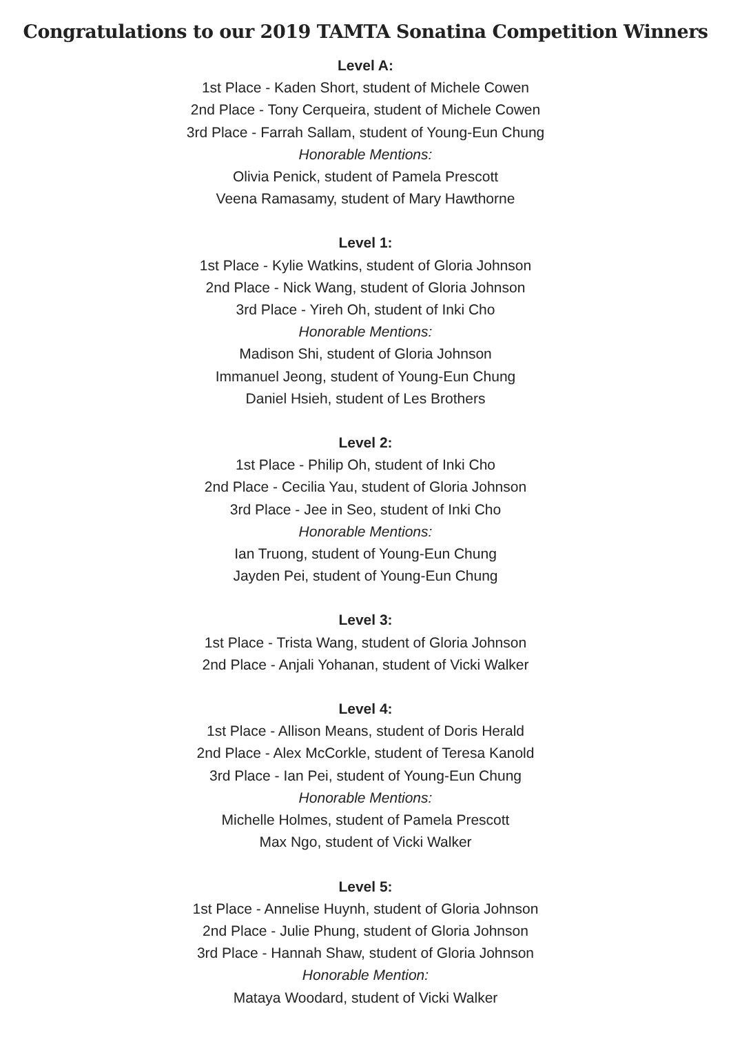Congratulations to our 2019 TAMTA Sonatina Competition Winners
Level A:
1st Place - Kaden Short, student of Michele Cowen
2nd Place - Tony Cerqueira, student of Michele Cowen
3rd Place - Farrah Sallam, student of Young-Eun Chung
Honorable Mentions:
Olivia Penick, student of Pamela Prescott
Veena Ramasamy, student of Mary Hawthorne
Level 1:
1st Place - Kylie Watkins, student of Gloria Johnson
2nd Place - Nick Wang, student of Gloria Johnson
3rd Place - Yireh Oh, student of Inki Cho
Honorable Mentions:
Madison Shi, student of Gloria Johnson
Immanuel Jeong, student of Young-Eun Chung
Daniel Hsieh, student of Les Brothers
Level 2:
1st Place - Philip Oh, student of Inki Cho
2nd Place - Cecilia Yau, student of Gloria Johnson
3rd Place - Jee in Seo, student of Inki Cho
Honorable Mentions:
Ian Truong, student of Young-Eun Chung
Jayden Pei, student of Young-Eun Chung
Level 3:
1st Place - Trista Wang, student of Gloria Johnson
2nd Place - Anjali Yohanan, student of Vicki Walker
Level 4:
1st Place - Allison Means, student of Doris Herald
2nd Place - Alex McCorkle, student of Teresa Kanold
3rd Place - Ian Pei, student of Young-Eun Chung
Honorable Mentions:
Michelle Holmes, student of Pamela Prescott
Max Ngo, student of Vicki Walker
Level 5:
1st Place - Annelise Huynh, student of Gloria Johnson
2nd Place - Julie Phung, student of Gloria Johnson
3rd Place - Hannah Shaw, student of Gloria Johnson
Honorable Mention:
Mataya Woodard, student of Vicki Walker